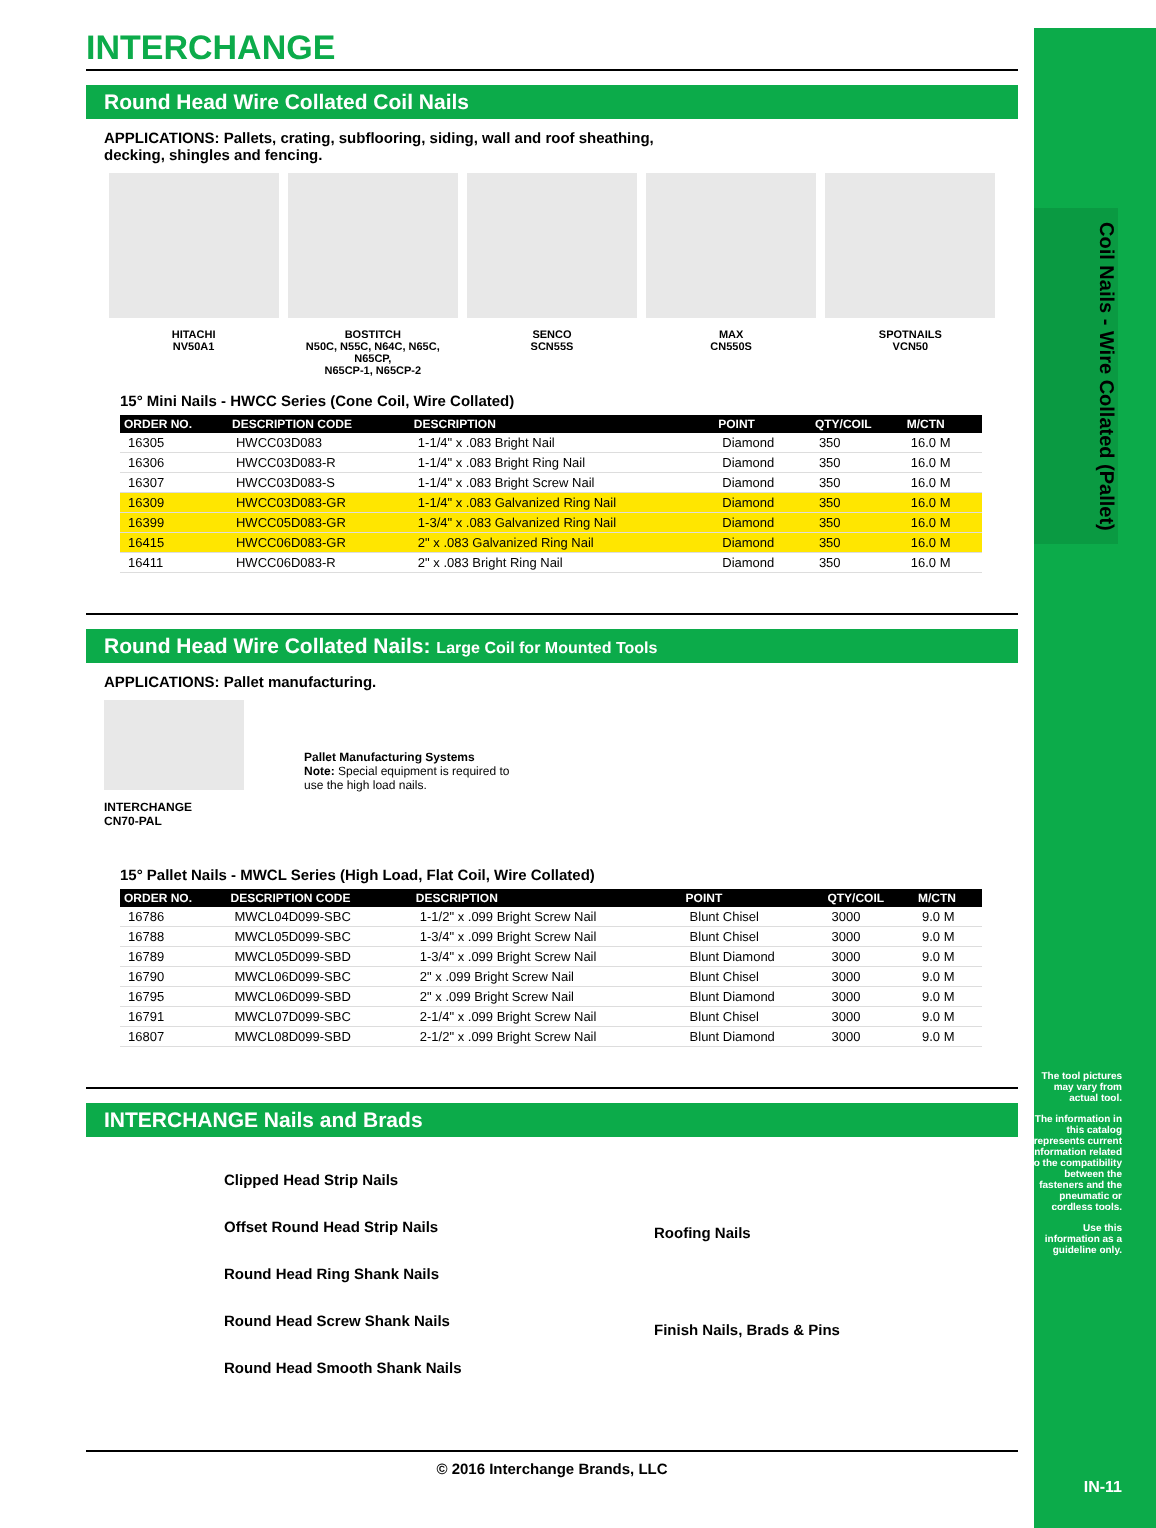Coil Nails - Wire Collated (Pallet)
The tool pictures may vary from actual tool.
The information in this catalog represents current information related to the compatibility between the fasteners and the pneumatic or cordless tools.
Use this information as a guideline only.
IN-11
INTERCHANGE
Round Head Wire Collated Coil Nails
APPLICATIONS: Pallets, crating, subflooring, siding, wall and roof sheathing,
decking, shingles and fencing.
HITACHI
NV50A1
BOSTITCH
N50C, N55C, N64C, N65C, N65CP,
N65CP-1, N65CP-2
SENCO
SCN55S
MAX
CN550S
SPOTNAILS
VCN50
15° Mini Nails - HWCC Series (Cone Coil, Wire Collated)
| ORDER NO. | DESCRIPTION CODE | DESCRIPTION | POINT | QTY/COIL | M/CTN |
| --- | --- | --- | --- | --- | --- |
| 16305 | HWCC03D083 | 1-1/4" x .083 Bright Nail | Diamond | 350 | 16.0 M |
| 16306 | HWCC03D083-R | 1-1/4" x .083 Bright Ring Nail | Diamond | 350 | 16.0 M |
| 16307 | HWCC03D083-S | 1-1/4" x .083 Bright Screw Nail | Diamond | 350 | 16.0 M |
| 16309 | HWCC03D083-GR | 1-1/4" x .083 Galvanized Ring Nail | Diamond | 350 | 16.0 M |
| 16399 | HWCC05D083-GR | 1-3/4" x .083 Galvanized Ring Nail | Diamond | 350 | 16.0 M |
| 16415 | HWCC06D083-GR | 2" x .083 Galvanized Ring Nail | Diamond | 350 | 16.0 M |
| 16411 | HWCC06D083-R | 2" x .083 Bright Ring Nail | Diamond | 350 | 16.0 M |
Round Head Wire Collated Nails: Large Coil for Mounted Tools
APPLICATIONS: Pallet manufacturing.
INTERCHANGE
CN70-PAL
Pallet Manufacturing Systems
Note: Special equipment is required to
use the high load nails.
15° Pallet Nails - MWCL Series (High Load, Flat Coil, Wire Collated)
| ORDER NO. | DESCRIPTION CODE | DESCRIPTION | POINT | QTY/COIL | M/CTN |
| --- | --- | --- | --- | --- | --- |
| 16786 | MWCL04D099-SBC | 1-1/2" x .099 Bright Screw Nail | Blunt Chisel | 3000 | 9.0 M |
| 16788 | MWCL05D099-SBC | 1-3/4" x .099 Bright Screw Nail | Blunt Chisel | 3000 | 9.0 M |
| 16789 | MWCL05D099-SBD | 1-3/4" x .099 Bright Screw Nail | Blunt Diamond | 3000 | 9.0 M |
| 16790 | MWCL06D099-SBC | 2" x .099 Bright Screw Nail | Blunt Chisel | 3000 | 9.0 M |
| 16795 | MWCL06D099-SBD | 2" x .099 Bright Screw Nail | Blunt Diamond | 3000 | 9.0 M |
| 16791 | MWCL07D099-SBC | 2-1/4" x .099 Bright Screw Nail | Blunt Chisel | 3000 | 9.0 M |
| 16807 | MWCL08D099-SBD | 2-1/2" x .099 Bright Screw Nail | Blunt Diamond | 3000 | 9.0 M |
INTERCHANGE Nails and Brads
Clipped Head Strip Nails
Offset Round Head Strip Nails
Round Head Ring Shank Nails
Round Head Screw Shank Nails
Round Head Smooth Shank Nails
Roofing Nails
Finish Nails, Brads & Pins
© 2016 Interchange Brands, LLC